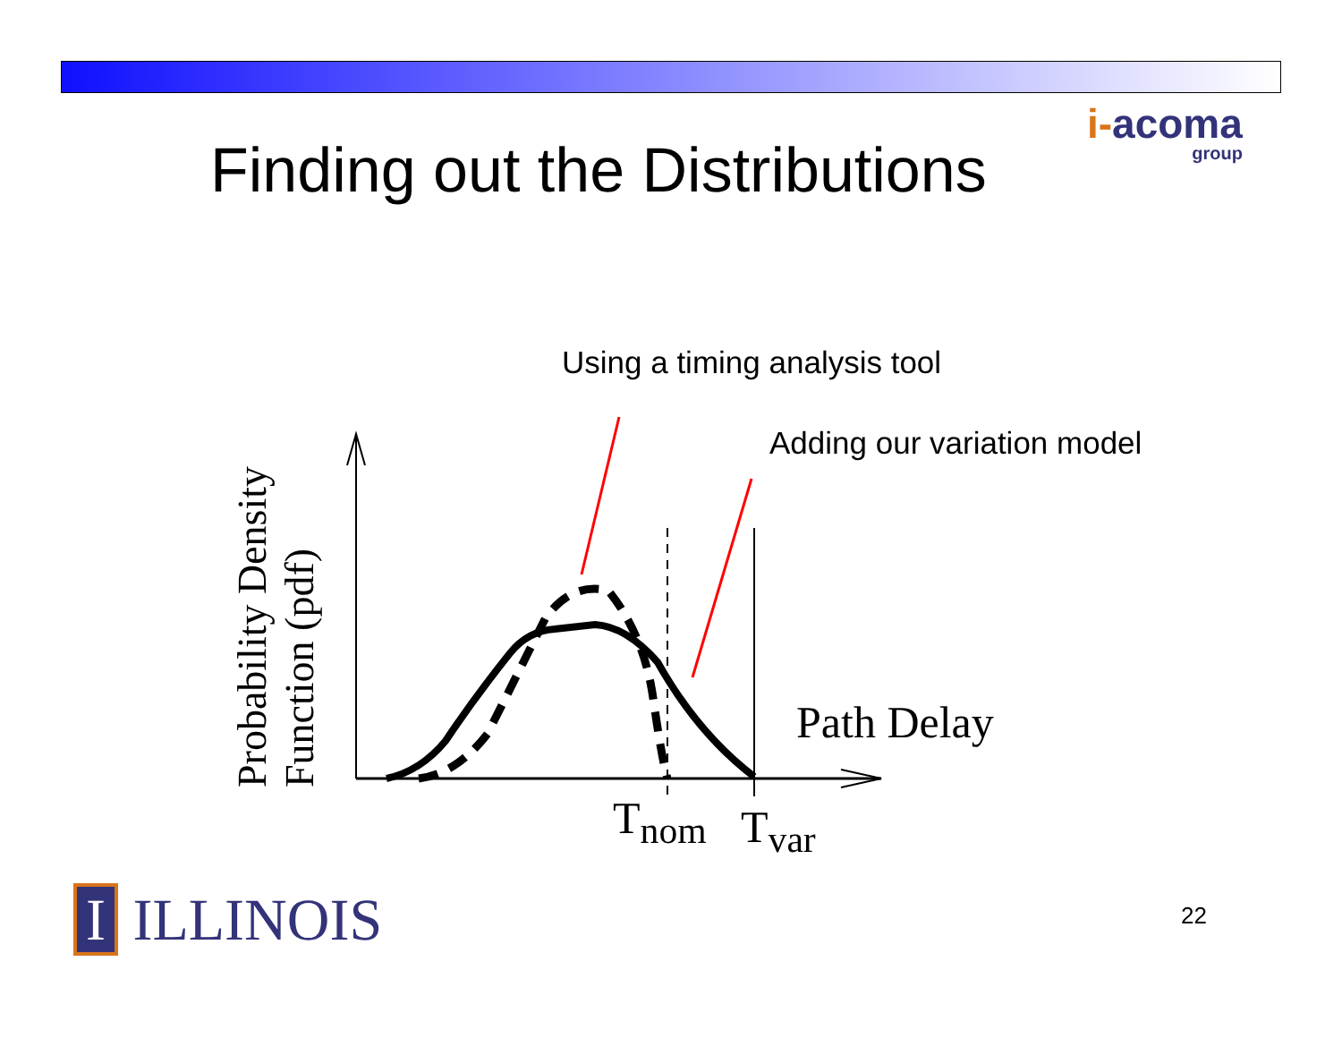i-acoma
group
Finding out the Distributions
Using a timing analysis tool
Adding our variation model
Probability Density Function (pdf)
Path Delay
T<sub>nom</sub> T<sub>var</sub>
I ILLINOIS 22